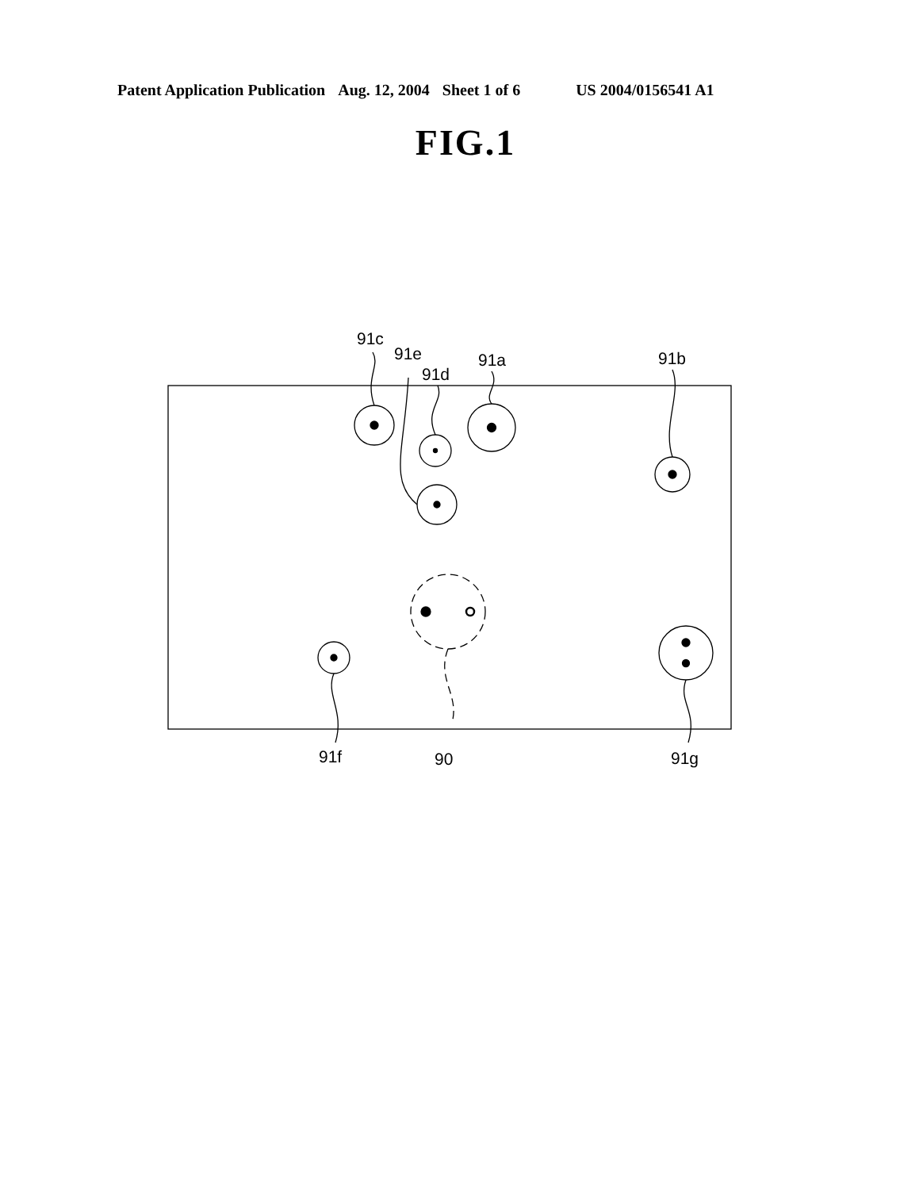Patent Application Publication Aug. 12, 2004 Sheet 1 of 6 US 2004/0156541 A1
FIG.1
91c
91e
91d
91a
91b
91f
90
91g